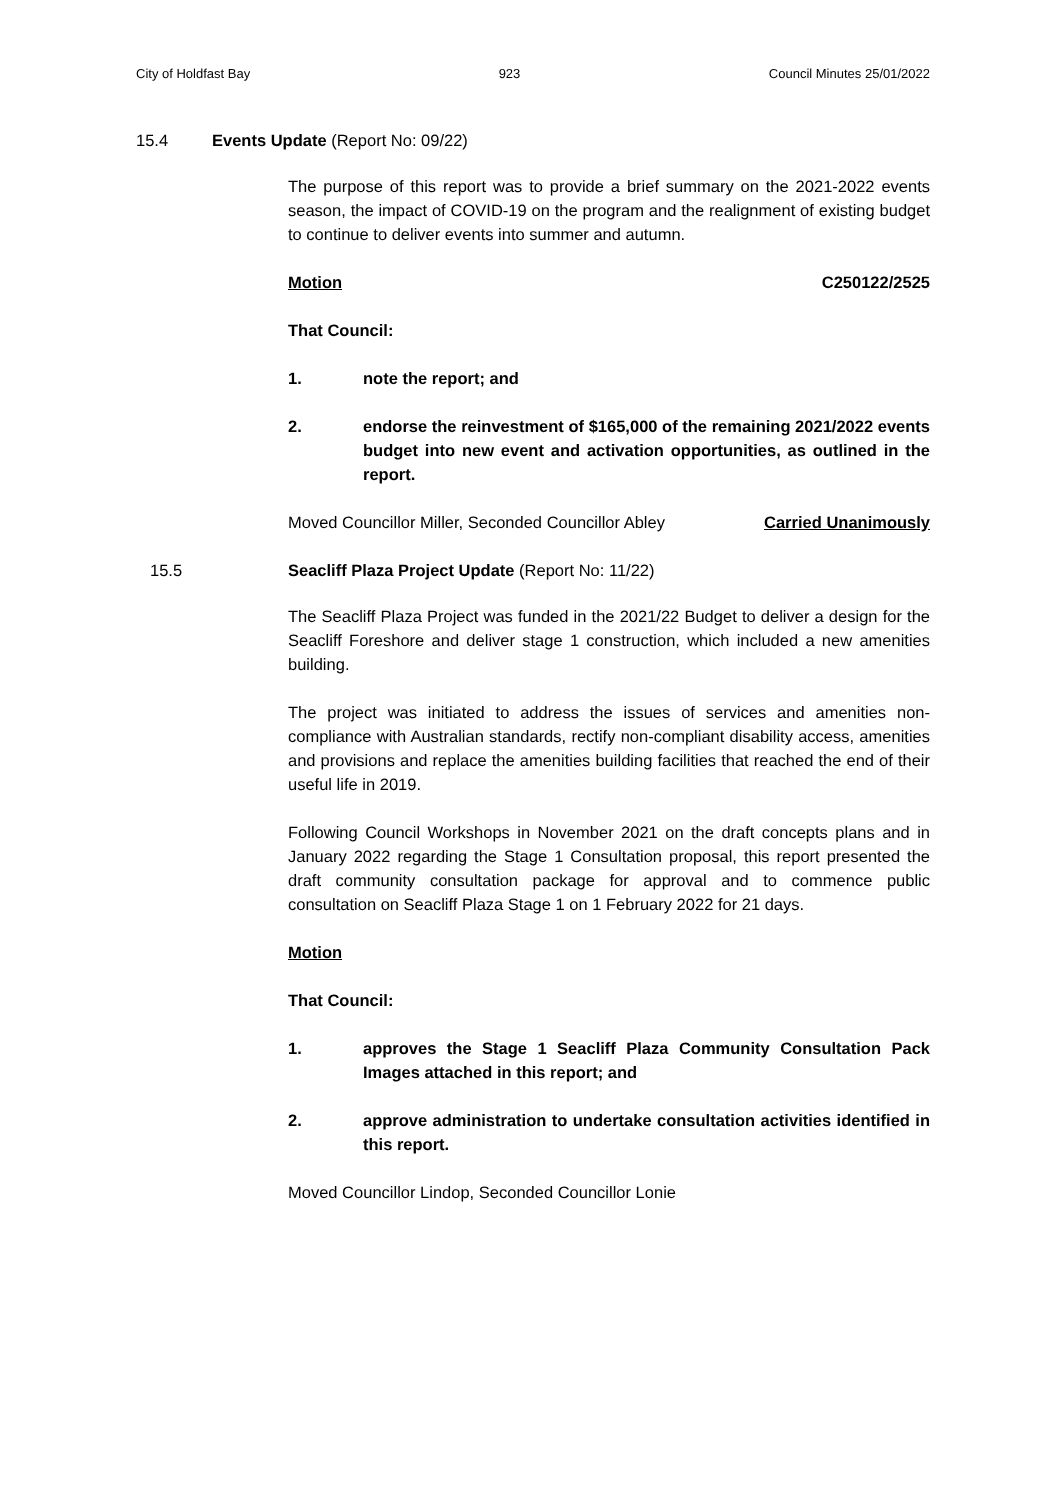City of Holdfast Bay 923 Council Minutes 25/01/2022
15.4 Events Update (Report No: 09/22)
The purpose of this report was to provide a brief summary on the 2021-2022 events season, the impact of COVID-19 on the program and the realignment of existing budget to continue to deliver events into summer and autumn.
Motion C250122/2525
That Council:
1. note the report; and
2. endorse the reinvestment of $165,000 of the remaining 2021/2022 events budget into new event and activation opportunities, as outlined in the report.
Moved Councillor Miller, Seconded Councillor Abley Carried Unanimously
15.5 Seacliff Plaza Project Update (Report No: 11/22)
The Seacliff Plaza Project was funded in the 2021/22 Budget to deliver a design for the Seacliff Foreshore and deliver stage 1 construction, which included a new amenities building.
The project was initiated to address the issues of services and amenities non-compliance with Australian standards, rectify non-compliant disability access, amenities and provisions and replace the amenities building facilities that reached the end of their useful life in 2019.
Following Council Workshops in November 2021 on the draft concepts plans and in January 2022 regarding the Stage 1 Consultation proposal, this report presented the draft community consultation package for approval and to commence public consultation on Seacliff Plaza Stage 1 on 1 February 2022 for 21 days.
Motion
That Council:
1. approves the Stage 1 Seacliff Plaza Community Consultation Pack Images attached in this report; and
2. approve administration to undertake consultation activities identified in this report.
Moved Councillor Lindop, Seconded Councillor Lonie